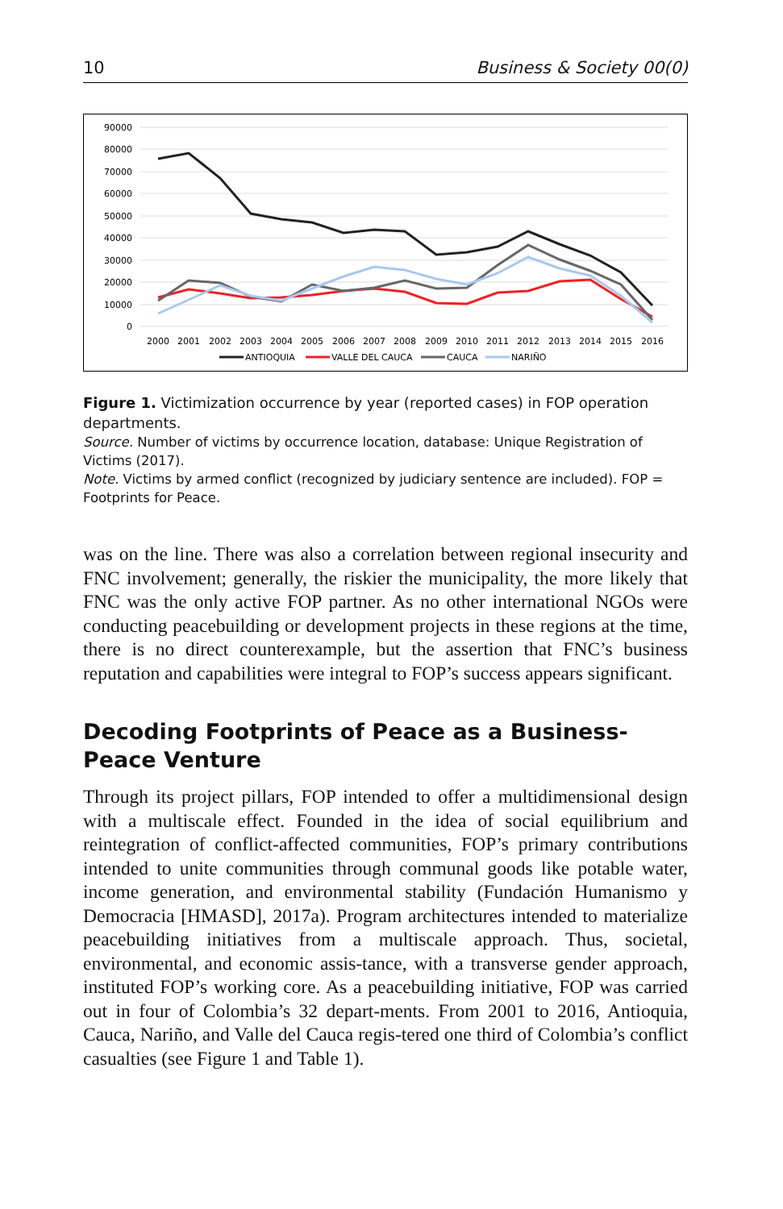10 Business & Society 00(0)
90000
80000
70000
60000
50000
40000
30000
20000
10000
0
2000
2001
2002
2003
2004
2005
2006
2007
2008
2009
2010
2011
2012
2013
2014
2015
2016
ANTIOQUIA
VALLE DEL CAUCA
CAUCA
NARIÑO
Figure 1. Victimization occurrence by year (reported cases) in FOP operation departments.
Source. Number of victims by occurrence location, database: Unique Registration of Victims (2017).
Note. Victims by armed conflict (recognized by judiciary sentence are included). FOP = Footprints for Peace.
was on the line. There was also a correlation between regional insecurity and FNC involvement; generally, the riskier the municipality, the more likely that FNC was the only active FOP partner. As no other international NGOs were conducting peacebuilding or development projects in these regions at the time, there is no direct counterexample, but the assertion that FNC’s business reputation and capabilities were integral to FOP’s success appears significant.
Decoding Footprints of Peace as a Business-Peace Venture
Through its project pillars, FOP intended to offer a multidimensional design with a multiscale effect. Founded in the idea of social equilibrium and reintegration of conflict-affected communities, FOP’s primary contributions intended to unite communities through communal goods like potable water, income generation, and environmental stability (Fundación Humanismo y Democracia [HMASD], 2017a). Program architectures intended to materialize peacebuilding initiatives from a multiscale approach. Thus, societal, environmental, and economic assis-tance, with a transverse gender approach, instituted FOP’s working core. As a peacebuilding initiative, FOP was carried out in four of Colombia’s 32 depart-ments. From 2001 to 2016, Antioquia, Cauca, Nariño, and Valle del Cauca regis-tered one third of Colombia’s conflict casualties (see Figure 1 and Table 1).